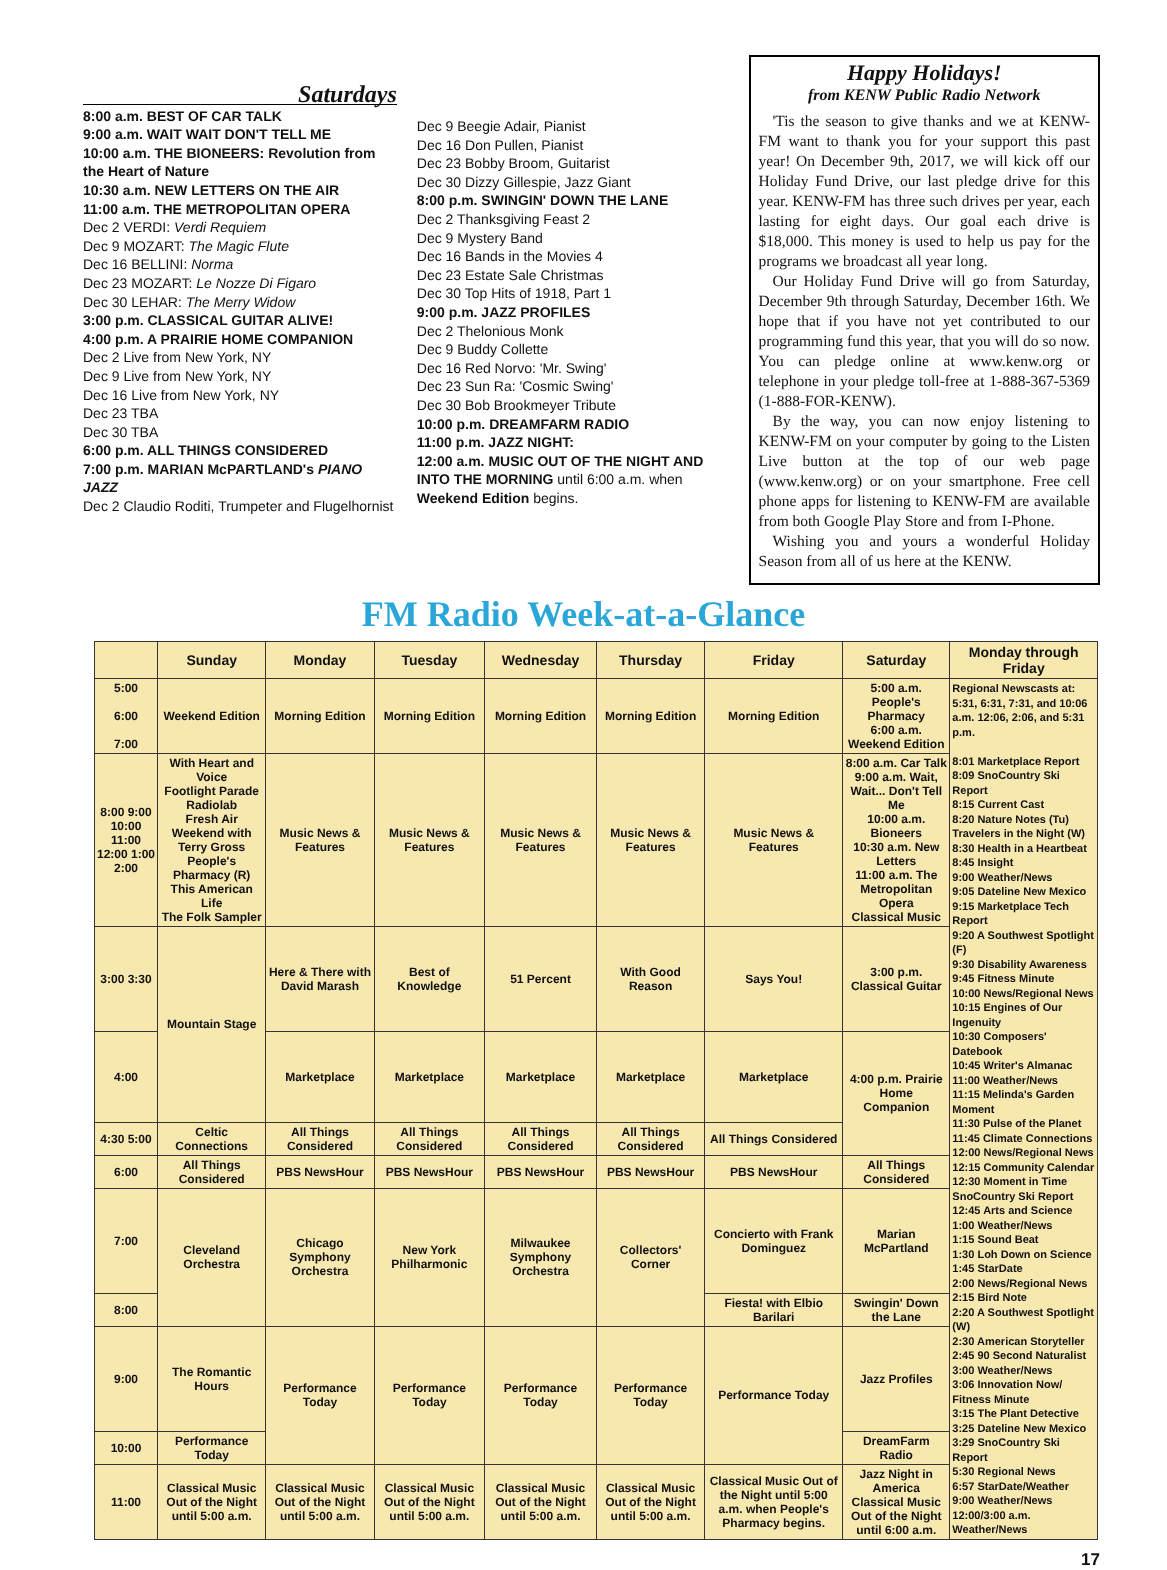Saturdays
8:00 a.m. BEST OF CAR TALK
9:00 a.m. WAIT WAIT DON'T TELL ME
10:00 a.m. THE BIONEERS: Revolution from the Heart of Nature
10:30 a.m. NEW LETTERS ON THE AIR
11:00 a.m. THE METROPOLITAN OPERA
Dec 2 VERDI: Verdi Requiem
Dec 9 MOZART: The Magic Flute
Dec 16 BELLINI: Norma
Dec 23 MOZART: Le Nozze Di Figaro
Dec 30 LEHAR: The Merry Widow
3:00 p.m. CLASSICAL GUITAR ALIVE!
4:00 p.m. A PRAIRIE HOME COMPANION
Dec 2 Live from New York, NY
Dec 9 Live from New York, NY
Dec 16 Live from New York, NY
Dec 23 TBA
Dec 30 TBA
6:00 p.m. ALL THINGS CONSIDERED
7:00 p.m. MARIAN McPARTLAND's PIANO JAZZ
Dec 2 Claudio Roditi, Trumpeter and Flugelhornist
Dec 9 Beegie Adair, Pianist
Dec 16 Don Pullen, Pianist
Dec 23 Bobby Broom, Guitarist
Dec 30 Dizzy Gillespie, Jazz Giant
8:00 p.m. SWINGIN' DOWN THE LANE
Dec 2 Thanksgiving Feast 2
Dec 9 Mystery Band
Dec 16 Bands in the Movies 4
Dec 23 Estate Sale Christmas
Dec 30 Top Hits of 1918, Part 1
9:00 p.m. JAZZ PROFILES
Dec 2 Thelonious Monk
Dec 9 Buddy Collette
Dec 16 Red Norvo: 'Mr. Swing'
Dec 23 Sun Ra: 'Cosmic Swing'
Dec 30 Bob Brookmeyer Tribute
10:00 p.m. DREAMFARM RADIO
11:00 p.m. JAZZ NIGHT:
12:00 a.m. MUSIC OUT OF THE NIGHT AND INTO THE MORNING until 6:00 a.m. when Weekend Edition begins.
Happy Holidays!
from KENW Public Radio Network
'Tis the season to give thanks and we at KENW-FM want to thank you for your support this past year! On December 9th, 2017, we will kick off our Holiday Fund Drive, our last pledge drive for this year. KENW-FM has three such drives per year, each lasting for eight days. Our goal each drive is $18,000. This money is used to help us pay for the programs we broadcast all year long.
Our Holiday Fund Drive will go from Saturday, December 9th through Saturday, December 16th. We hope that if you have not yet contributed to our programming fund this year, that you will do so now. You can pledge online at www.kenw.org or telephone in your pledge toll-free at 1-888-367-5369 (1-888-FOR-KENW).
By the way, you can now enjoy listening to KENW-FM on your computer by going to the Listen Live button at the top of our web page (www.kenw.org) or on your smartphone. Free cell phone apps for listening to KENW-FM are available from both Google Play Store and from I-Phone.
Wishing you and yours a wonderful Holiday Season from all of us here at the KENW.
FM Radio Week-at-a-Glance
| | Sunday | Monday | Tuesday | Wednesday | Thursday | Friday | Saturday | Monday through Friday |
| --- | --- | --- | --- | --- | --- | --- | --- | --- |
| 5:00 6:00 7:00 | Weekend Edition | Morning Edition | Morning Edition | Morning Edition | Morning Edition | Morning Edition | 5:00 a.m. People's Pharmacy 6:00 a.m. Weekend Edition | Regional Newscasts at: 5:31, 6:31, 7:31, and 10:06 a.m. 12:06, 2:06, and 5:31 p.m. 8:01 Marketplace Report 8:09 SnoCountry Ski Report 8:15 Current Cast 8:20 Nature Notes (Tu) Travelers in the Night (W) 8:30 Health in a Heartbeat 8:45 Insight 9:00 Weather/News 9:05 Dateline New Mexico 9:15 Marketplace Tech Report 9:20 A Southwest Spotlight (F) 9:30 Disability Awareness 9:45 Fitness Minute 10:00 News/Regional News 10:15 Engines of Our Ingenuity 10:30 Composers' Datebook 10:45 Writer's Almanac 11:00 Weather/News 11:15 Melinda's Garden Moment 11:30 Pulse of the Planet 11:45 Climate Connections 12:00 News/Regional News 12:15 Community Calendar 12:30 Moment in Time SnoCountry Ski Report 12:45 Arts and Science 1:00 Weather/News 1:15 Sound Beat 1:30 Loh Down on Science 1:45 StarDate 2:00 News/Regional News 2:15 Bird Note 2:20 A Southwest Spotlight (W) 2:30 American Storyteller 2:45 90 Second Naturalist 3:00 Weather/News 3:06 Innovation Now/ Fitness Minute 3:15 The Plant Detective 3:25 Dateline New Mexico 3:29 SnoCountry Ski Report 5:30 Regional News 6:57 StarDate/Weather 9:00 Weather/News 12:00/3:00 a.m. Weather/News |
| 8:00 9:00 10:00 11:00 12:00 1:00 2:00 | With Heart and Voice Footlight Parade Radiolab Fresh Air Weekend with Terry Gross People's Pharmacy (R) This American Life The Folk Sampler | Music News & Features | Music News & Features | Music News & Features | Music News & Features | Music News & Features | 8:00 a.m. Car Talk 9:00 a.m. Wait, Wait... Don't Tell Me 10:00 a.m. Bioneers 10:30 a.m. New Letters 11:00 a.m. The Metropolitan Opera Classical Music | |
| 3:00 3:30 | Mountain Stage | Here & There with David Marash | Best of Knowledge | 51 Percent | With Good Reason | Says You! | 3:00 p.m. Classical Guitar | |
| 4:00 | | Marketplace | Marketplace | Marketplace | Marketplace | Marketplace | 4:00 p.m. Prairie Home Companion | |
| 4:30 5:00 | Celtic Connections | All Things Considered | All Things Considered | All Things Considered | All Things Considered | All Things Considered | | |
| 6:00 | All Things Considered | PBS NewsHour | PBS NewsHour | PBS NewsHour | PBS NewsHour | PBS NewsHour | All Things Considered | |
| 7:00 | Cleveland Orchestra | Chicago Symphony Orchestra | New York Philharmonic | Milwaukee Symphony Orchestra | Collectors' Corner | Concierto with Frank Dominguez | Marian McPartland | |
| 8:00 | | | | | | Fiesta! with Elbio Barilari | Swingin' Down the Lane | |
| 9:00 | The Romantic Hours | Performance Today | Performance Today | Performance Today | Performance Today | Performance Today | Jazz Profiles | |
| 10:00 | Performance Today | | | | | | DreamFarm Radio | |
| 11:00 | Classical Music Out of the Night until 5:00 a.m. | Classical Music Out of the Night until 5:00 a.m. | Classical Music Out of the Night until 5:00 a.m. | Classical Music Out of the Night until 5:00 a.m. | Classical Music Out of the Night until 5:00 a.m. | Classical Music Out of the Night until 5:00 a.m. when People's Pharmacy begins. | Jazz Night in America Classical Music Out of the Night until 6:00 a.m. | |
17